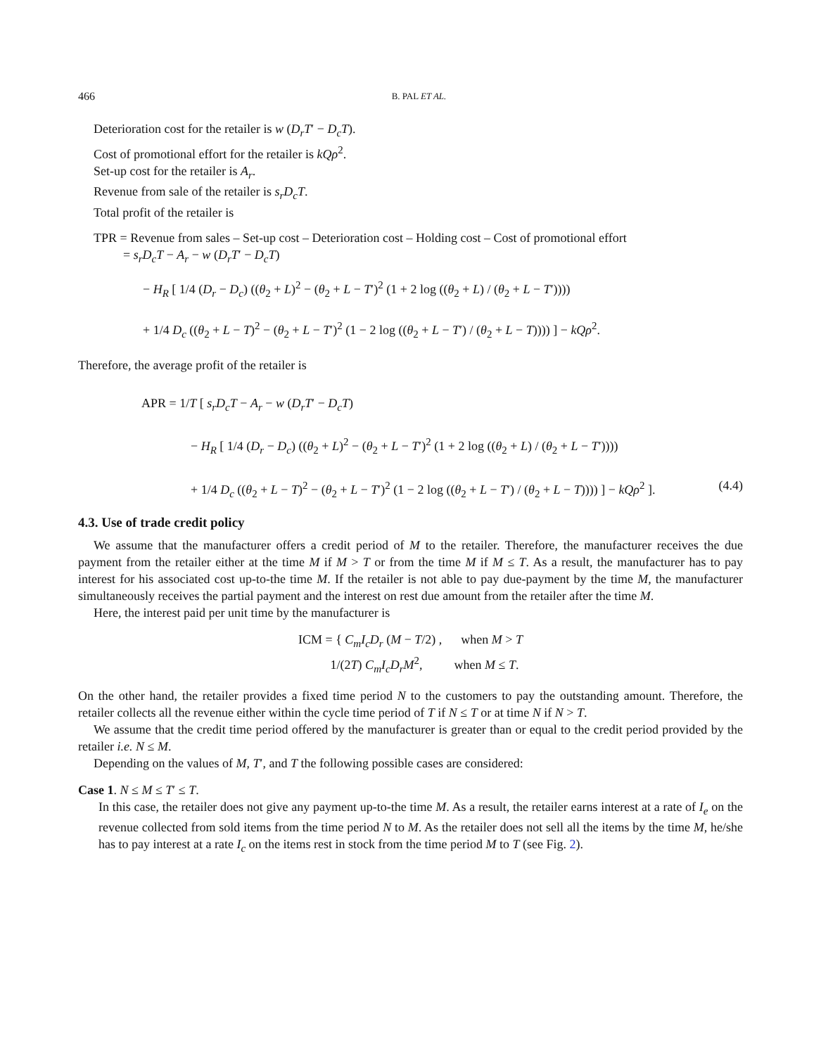466 B. PAL ET AL.
Deterioration cost for the retailer is w (D<sub>r</sub>T′ − D<sub>c</sub>T).
Cost of promotional effort for the retailer is kQρ<sup>2</sup>.
Set-up cost for the retailer is A<sub>r</sub>.
Revenue from sale of the retailer is s<sub>r</sub>D<sub>c</sub>T.
Total profit of the retailer is
TPR = Revenue from sales – Set-up cost – Deterioration cost – Holding cost – Cost of promotional effort
= s<sub>r</sub>D<sub>c</sub>T − A<sub>r</sub> − w (D<sub>r</sub>T′ − D<sub>c</sub>T)
− H<sub>R</sub> [ 1/4 (D<sub>r</sub> − D<sub>c</sub>) ((θ<sub>2</sub> + L)<sup>2</sup> − (θ<sub>2</sub> + L − T′)<sup>2</sup> (1 + 2 log ((θ<sub>2</sub> + L) / (θ<sub>2</sub> + L − T′))))
+ 1/4 D<sub>c</sub> ((θ<sub>2</sub> + L − T)<sup>2</sup> − (θ<sub>2</sub> + L − T′)<sup>2</sup> (1 − 2 log ((θ<sub>2</sub> + L − T′) / (θ<sub>2</sub> + L − T)))) ] − kQρ<sup>2</sup>.
Therefore, the average profit of the retailer is
APR = 1/T [ s<sub>r</sub>D<sub>c</sub>T − A<sub>r</sub> − w (D<sub>r</sub>T′ − D<sub>c</sub>T)
− H<sub>R</sub> [ 1/4 (D<sub>r</sub> − D<sub>c</sub>) ((θ<sub>2</sub> + L)<sup>2</sup> − (θ<sub>2</sub> + L − T′)<sup>2</sup> (1 + 2 log ((θ<sub>2</sub> + L) / (θ<sub>2</sub> + L − T′))))
+ 1/4 D<sub>c</sub> ((θ<sub>2</sub> + L − T)<sup>2</sup> − (θ<sub>2</sub> + L − T′)<sup>2</sup> (1 − 2 log ((θ<sub>2</sub> + L − T′) / (θ<sub>2</sub> + L − T)))) ] − kQρ<sup>2</sup> ]. (4.4)
4.3. Use of trade credit policy
We assume that the manufacturer offers a credit period of M to the retailer. Therefore, the manufacturer receives the due payment from the retailer either at the time M if M > T or from the time M if M ≤ T. As a result, the manufacturer has to pay interest for his associated cost up-to-the time M. If the retailer is not able to pay due-payment by the time M, the manufacturer simultaneously receives the partial payment and the interest on rest due amount from the retailer after the time M.
Here, the interest paid per unit time by the manufacturer is
ICM = { C<sub>m</sub>I<sub>c</sub>D<sub>r</sub> (M − T/2) , when M > T
1/(2T) C<sub>m</sub>I<sub>c</sub>D<sub>r</sub>M<sup>2</sup>, when M ≤ T.
On the other hand, the retailer provides a fixed time period N to the customers to pay the outstanding amount. Therefore, the retailer collects all the revenue either within the cycle time period of T if N ≤ T or at time N if N > T.
We assume that the credit time period offered by the manufacturer is greater than or equal to the credit period provided by the retailer i.e. N ≤ M.
Depending on the values of M, T′, and T the following possible cases are considered:
Case 1. N ≤ M ≤ T′ ≤ T.
In this case, the retailer does not give any payment up-to-the time M. As a result, the retailer earns interest at a rate of I<sub>e</sub> on the revenue collected from sold items from the time period N to M. As the retailer does not sell all the items by the time M, he/she has to pay interest at a rate I<sub>c</sub> on the items rest in stock from the time period M to T (see Fig. 2).